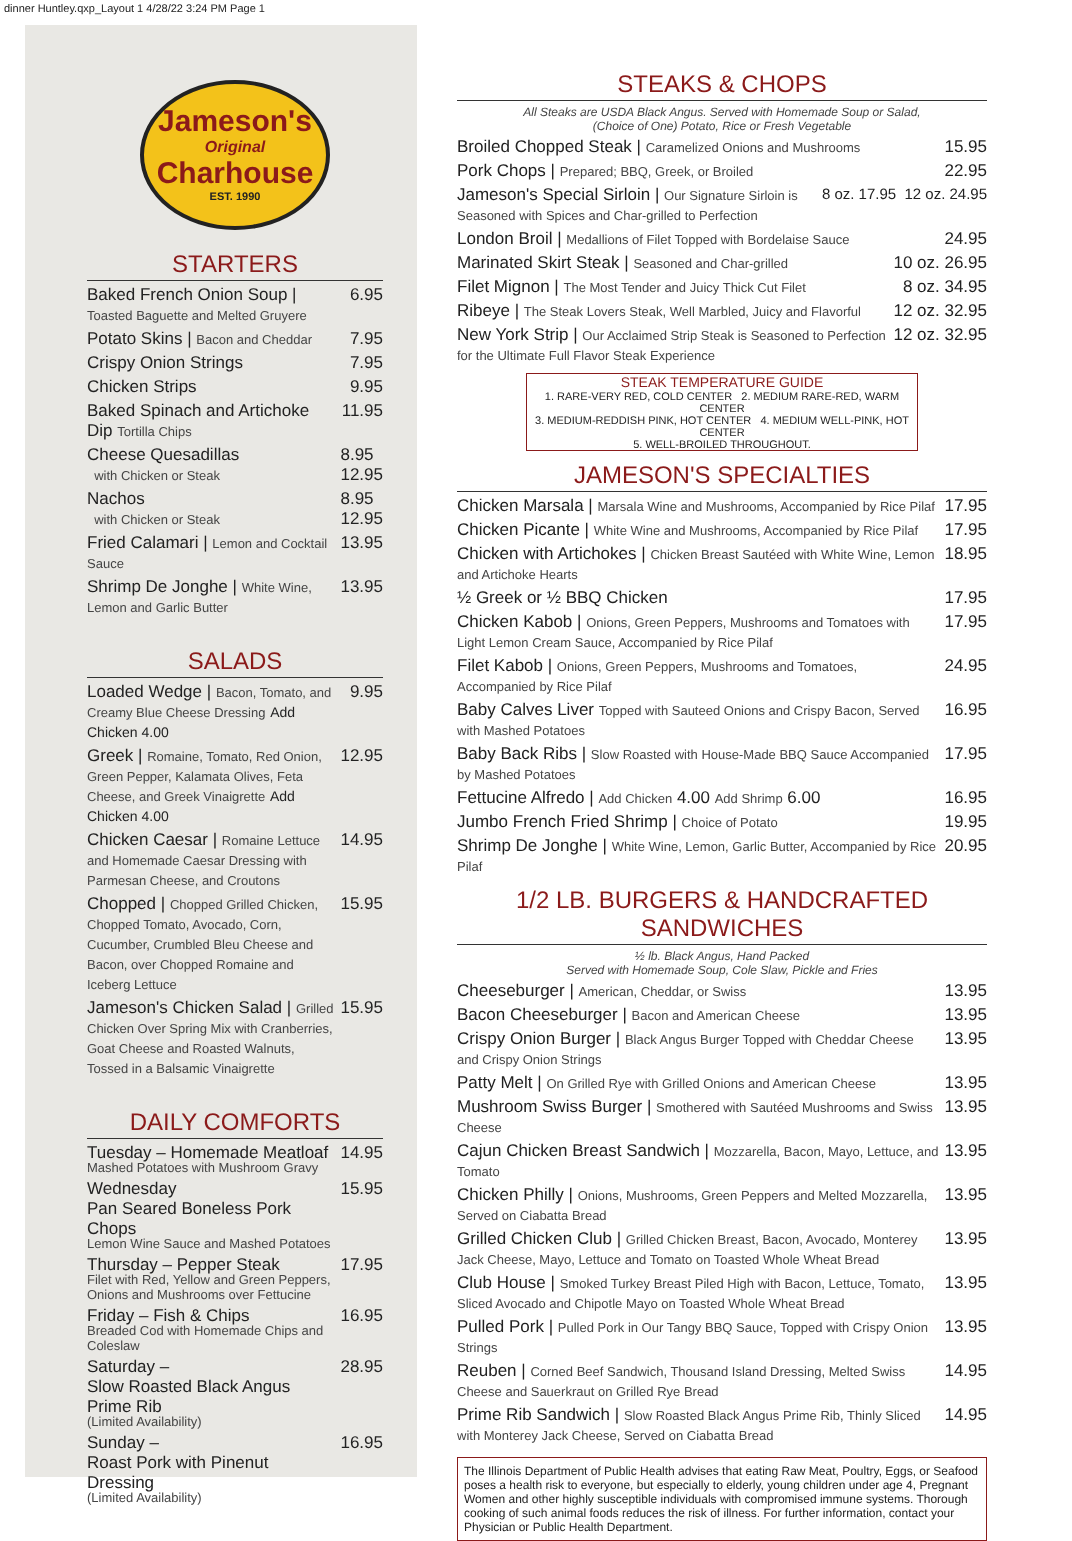dinner Huntley.qxp_Layout 1 4/28/22 3:24 PM Page 1
Jameson's
Original
Charhouse
EST. 1990
STARTERS
Baked French Onion Soup | Toasted Baguette and Melted Gruyere
6.95
Potato Skins | Bacon and Cheddar
7.95
Crispy Onion Strings 7.95
Chicken Strips 9.95
Baked Spinach and Artichoke Dip Tortilla Chips
11.95
Cheese Quesadillas
with Chicken or Steak
8.95
12.95
Nachos
with Chicken or Steak
8.95
12.95
Fried Calamari | Lemon and Cocktail Sauce
13.95
Shrimp De Jonghe | White Wine, Lemon and Garlic Butter
13.95
SALADS
Loaded Wedge | Bacon, Tomato, and Creamy Blue Cheese Dressing Add Chicken 4.00
9.95
Greek | Romaine, Tomato, Red Onion, Green Pepper, Kalamata Olives, Feta Cheese, and Greek Vinaigrette Add Chicken 4.00
12.95
Chicken Caesar | Romaine Lettuce and Homemade Caesar Dressing with Parmesan Cheese, and Croutons
14.95
Chopped | Chopped Grilled Chicken, Chopped Tomato, Avocado, Corn, Cucumber, Crumbled Bleu Cheese and Bacon, over Chopped Romaine and Iceberg Lettuce
15.95
Jameson's Chicken Salad | Grilled Chicken Over Spring Mix with Cranberries, Goat Cheese and Roasted Walnuts, Tossed in a Balsamic Vinaigrette
15.95
DAILY COMFORTS
Tuesday – Homemade Meatloaf
Mashed Potatoes with Mushroom Gravy
14.95
Wednesday
Pan Seared Boneless Pork Chops
Lemon Wine Sauce and Mashed Potatoes
15.95
Thursday – Pepper Steak
Filet with Red, Yellow and Green Peppers, Onions and Mushrooms over Fettucine
17.95
Friday – Fish & Chips
Breaded Cod with Homemade Chips and Coleslaw
16.95
Saturday –
Slow Roasted Black Angus Prime Rib
(Limited Availability)
28.95
Sunday –
Roast Pork with Pinenut Dressing
(Limited Availability)
16.95
STEAKS & CHOPS
All Steaks are USDA Black Angus. Served with Homemade Soup or Salad,
(Choice of One) Potato, Rice or Fresh Vegetable
Broiled Chopped Steak | Caramelized Onions and Mushrooms
15.95
Pork Chops | Prepared; BBQ, Greek, or Broiled
22.95
Jameson's Special Sirloin | Our Signature Sirloin is Seasoned with Spices and Char-grilled to Perfection
8 oz. 17.95 12 oz. 24.95
London Broil | Medallions of Filet Topped with Bordelaise Sauce
24.95
Marinated Skirt Steak | Seasoned and Char-grilled
10 oz. 26.95
Filet Mignon | The Most Tender and Juicy Thick Cut Filet
8 oz. 34.95
Ribeye | The Steak Lovers Steak, Well Marbled, Juicy and Flavorful
12 oz. 32.95
New York Strip | Our Acclaimed Strip Steak is Seasoned to Perfection for the Ultimate Full Flavor Steak Experience
12 oz. 32.95
STEAK TEMPERATURE GUIDE
1. RARE-VERY RED, COLD CENTER 2. MEDIUM RARE-RED, WARM CENTER
3. MEDIUM-REDDISH PINK, HOT CENTER 4. MEDIUM WELL-PINK, HOT CENTER
5. WELL-BROILED THROUGHOUT.
JAMESON'S SPECIALTIES
Chicken Marsala | Marsala Wine and Mushrooms, Accompanied by Rice Pilaf
17.95
Chicken Picante | White Wine and Mushrooms, Accompanied by Rice Pilaf
17.95
Chicken with Artichokes | Chicken Breast Sautéed with White Wine, Lemon and Artichoke Hearts
18.95
½ Greek or ½ BBQ Chicken 17.95
Chicken Kabob | Onions, Green Peppers, Mushrooms and Tomatoes with Light Lemon Cream Sauce, Accompanied by Rice Pilaf
17.95
Filet Kabob | Onions, Green Peppers, Mushrooms and Tomatoes, Accompanied by Rice Pilaf
24.95
Baby Calves Liver Topped with Sauteed Onions and Crispy Bacon, Served with Mashed Potatoes
16.95
Baby Back Ribs | Slow Roasted with House-Made BBQ Sauce Accompanied by Mashed Potatoes
17.95
Fettucine Alfredo | Add Chicken 4.00 Add Shrimp 6.00
16.95
Jumbo French Fried Shrimp | Choice of Potato
19.95
Shrimp De Jonghe | White Wine, Lemon, Garlic Butter, Accompanied by Rice Pilaf
20.95
1/2 LB. BURGERS & HANDCRAFTED SANDWICHES
½ lb. Black Angus, Hand Packed
Served with Homemade Soup, Cole Slaw, Pickle and Fries
Cheeseburger | American, Cheddar, or Swiss
13.95
Bacon Cheeseburger | Bacon and American Cheese
13.95
Crispy Onion Burger | Black Angus Burger Topped with Cheddar Cheese and Crispy Onion Strings
13.95
Patty Melt | On Grilled Rye with Grilled Onions and American Cheese
13.95
Mushroom Swiss Burger | Smothered with Sautéed Mushrooms and Swiss Cheese
13.95
Cajun Chicken Breast Sandwich | Mozzarella, Bacon, Mayo, Lettuce, and Tomato
13.95
Chicken Philly | Onions, Mushrooms, Green Peppers and Melted Mozzarella, Served on Ciabatta Bread
13.95
Grilled Chicken Club | Grilled Chicken Breast, Bacon, Avocado, Monterey Jack Cheese, Mayo, Lettuce and Tomato on Toasted Whole Wheat Bread
13.95
Club House | Smoked Turkey Breast Piled High with Bacon, Lettuce, Tomato, Sliced Avocado and Chipotle Mayo on Toasted Whole Wheat Bread
13.95
Pulled Pork | Pulled Pork in Our Tangy BBQ Sauce, Topped with Crispy Onion Strings
13.95
Reuben | Corned Beef Sandwich, Thousand Island Dressing, Melted Swiss Cheese and Sauerkraut on Grilled Rye Bread
14.95
Prime Rib Sandwich | Slow Roasted Black Angus Prime Rib, Thinly Sliced with Monterey Jack Cheese, Served on Ciabatta Bread
14.95
The Illinois Department of Public Health advises that eating Raw Meat, Poultry, Eggs, or Seafood poses a health risk to everyone, but especially to elderly, young children under age 4, Pregnant Women and other highly susceptible individuals with compromised immune systems. Thorough cooking of such animal foods reduces the risk of illness. For further information, contact your Physician or Public Health Department.